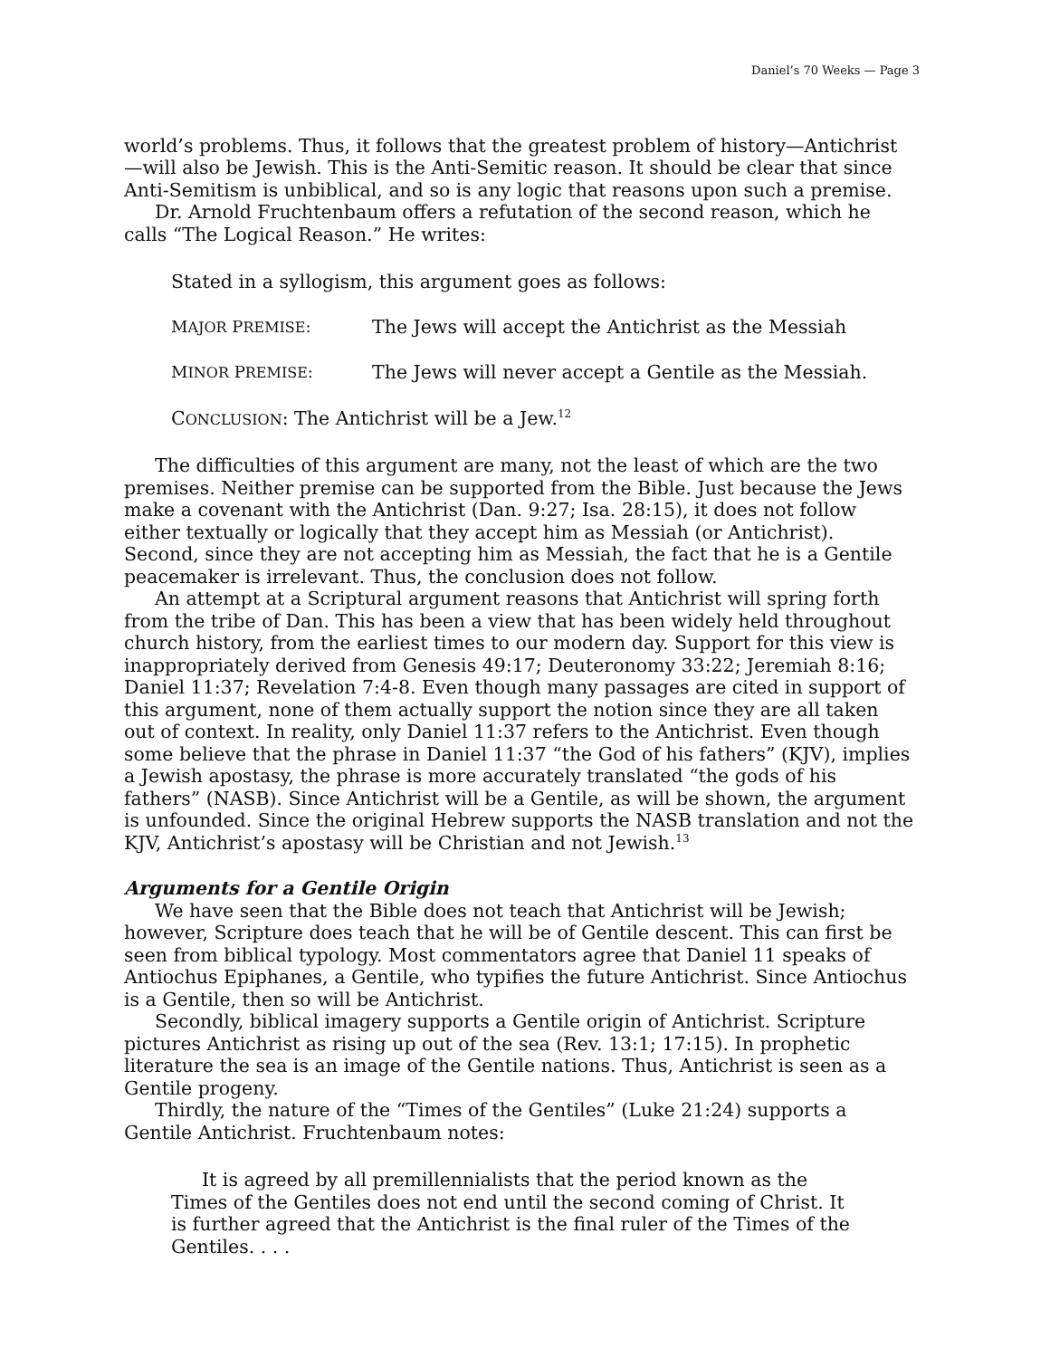Daniel’s 70 Weeks — Page 3
world’s problems. Thus, it follows that the greatest problem of history—Antichrist—will also be Jewish. This is the Anti-Semitic reason. It should be clear that since Anti-Semitism is unbiblical, and so is any logic that reasons upon such a premise.
Dr. Arnold Fruchtenbaum offers a refutation of the second reason, which he calls “The Logical Reason.” He writes:
Stated in a syllogism, this argument goes as follows:
MAJOR PREMISE: The Jews will accept the Antichrist as the Messiah
MINOR PREMISE: The Jews will never accept a Gentile as the Messiah.
CONCLUSION: The Antichrist will be a Jew.<sup>12</sup>
The difficulties of this argument are many, not the least of which are the two premises. Neither premise can be supported from the Bible. Just because the Jews make a covenant with the Antichrist (Dan. 9:27; Isa. 28:15), it does not follow either textually or logically that they accept him as Messiah (or Antichrist). Second, since they are not accepting him as Messiah, the fact that he is a Gentile peacemaker is irrelevant. Thus, the conclusion does not follow.
An attempt at a Scriptural argument reasons that Antichrist will spring forth from the tribe of Dan. This has been a view that has been widely held throughout church history, from the earliest times to our modern day. Support for this view is inappropriately derived from Genesis 49:17; Deuteronomy 33:22; Jeremiah 8:16; Daniel 11:37; Revelation 7:4-8. Even though many passages are cited in support of this argument, none of them actually support the notion since they are all taken out of context. In reality, only Daniel 11:37 refers to the Antichrist. Even though some believe that the phrase in Daniel 11:37 “the God of his fathers” (KJV), implies a Jewish apostasy, the phrase is more accurately translated “the gods of his fathers” (NASB). Since Antichrist will be a Gentile, as will be shown, the argument is unfounded. Since the original Hebrew supports the NASB translation and not the KJV, Antichrist’s apostasy will be Christian and not Jewish.<sup>13</sup>
Arguments for a Gentile Origin
We have seen that the Bible does not teach that Antichrist will be Jewish; however, Scripture does teach that he will be of Gentile descent. This can first be seen from biblical typology. Most commentators agree that Daniel 11 speaks of Antiochus Epiphanes, a Gentile, who typifies the future Antichrist. Since Antiochus is a Gentile, then so will be Antichrist.
Secondly, biblical imagery supports a Gentile origin of Antichrist. Scripture pictures Antichrist as rising up out of the sea (Rev. 13:1; 17:15). In prophetic literature the sea is an image of the Gentile nations. Thus, Antichrist is seen as a Gentile progeny.
Thirdly, the nature of the “Times of the Gentiles” (Luke 21:24) supports a Gentile Antichrist. Fruchtenbaum notes:
It is agreed by all premillennialists that the period known as the Times of the Gentiles does not end until the second coming of Christ. It is further agreed that the Antichrist is the final ruler of the Times of the Gentiles. . . .